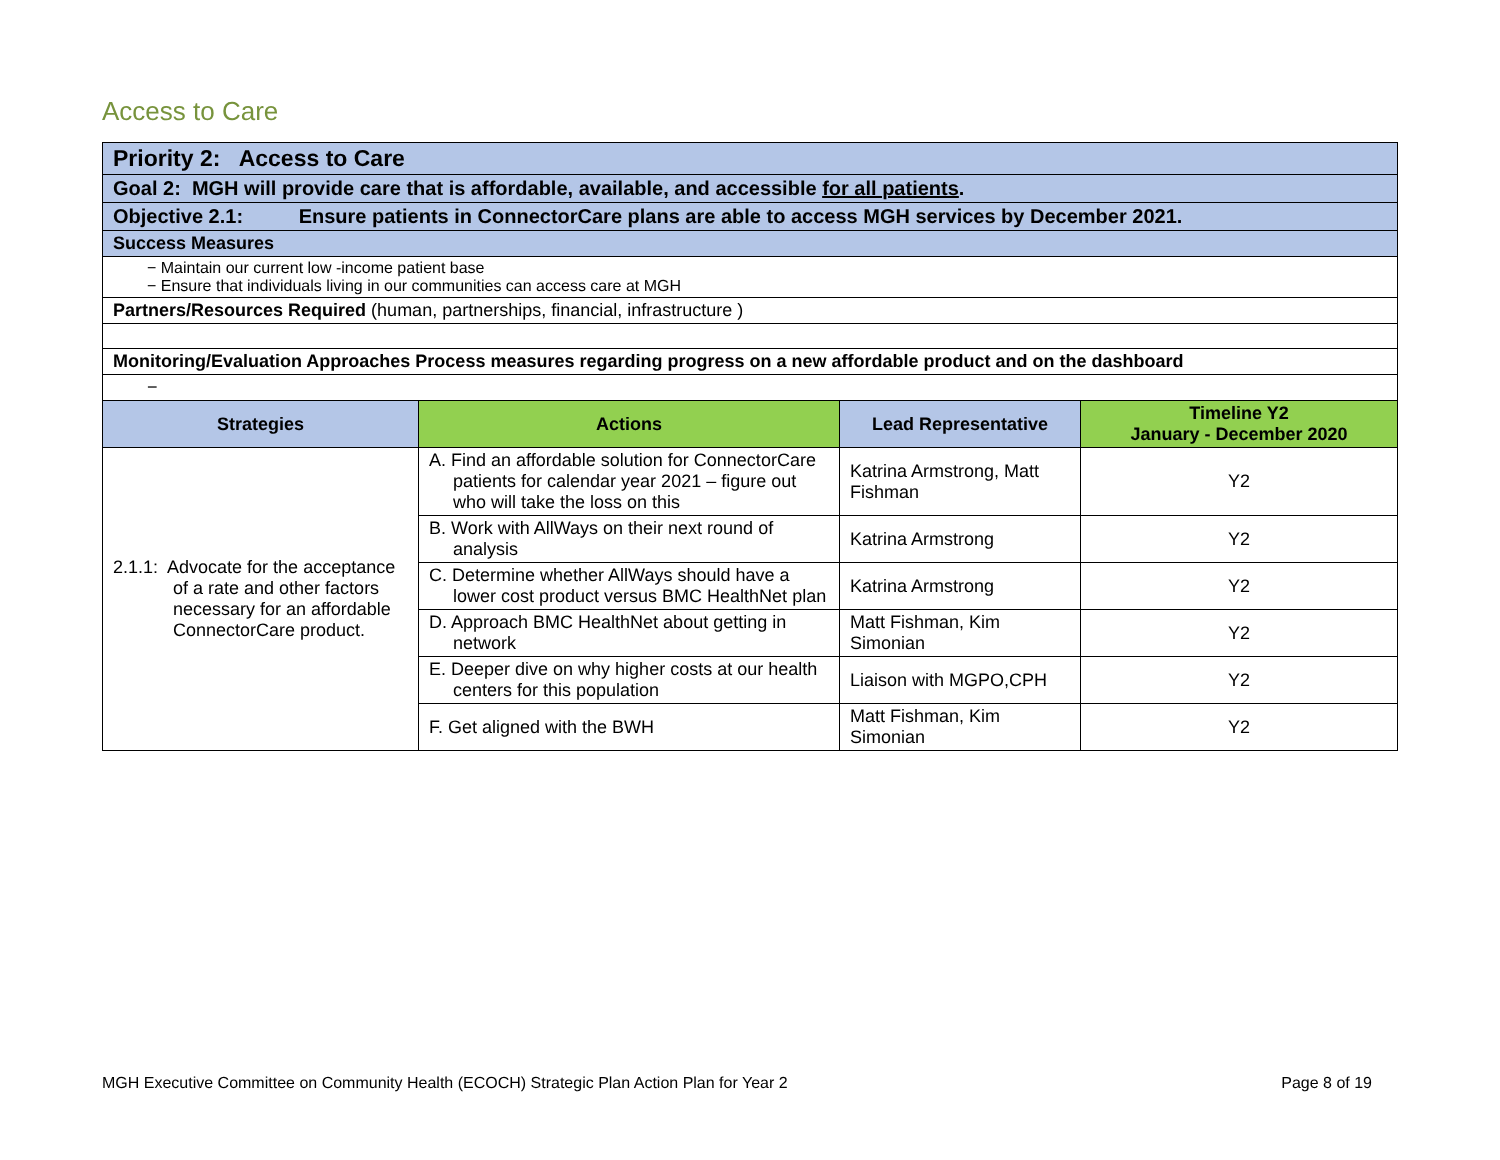Access to Care
| Priority 2: Access to Care |
| Goal 2: MGH will provide care that is affordable, available, and accessible for all patients . |
| Objective 2.1: Ensure patients in ConnectorCare plans are able to access MGH services by December 2021. |
| Success Measures |
| − Maintain our current low -income patient base − Ensure that individuals living in our communities can access care at MGH |
| Partners/Resources Required (human, partnerships, financial, infrastructure ) |
| Monitoring/Evaluation Approaches Process measures regarding progress on a new affordable product and on the dashboard |
| − |
| Strategies | Actions | Lead Representative | Timeline Y2 January - December 2020 |
| --- | --- | --- | --- |
| 2.1.1: Advocate for the acceptance of a rate and other factors necessary for an affordable ConnectorCare product. | A. Find an affordable solution for ConnectorCare patients for calendar year 2021 – figure out who will take the loss on this | Katrina Armstrong, Matt Fishman | Y2 |
| | B. Work with AllWays on their next round of analysis | Katrina Armstrong | Y2 |
| | C. Determine whether AllWays should have a lower cost product versus BMC HealthNet plan | Katrina Armstrong | Y2 |
| | D. Approach BMC HealthNet about getting in network | Matt Fishman, Kim Simonian | Y2 |
| | E. Deeper dive on why higher costs at our health centers for this population | Liaison with MGPO,CPH | Y2 |
| | F. Get aligned with the BWH | Matt Fishman, Kim Simonian | Y2 |
MGH Executive Committee on Community Health (ECOCH) Strategic Plan Action Plan for Year 2 Page 8 of 19